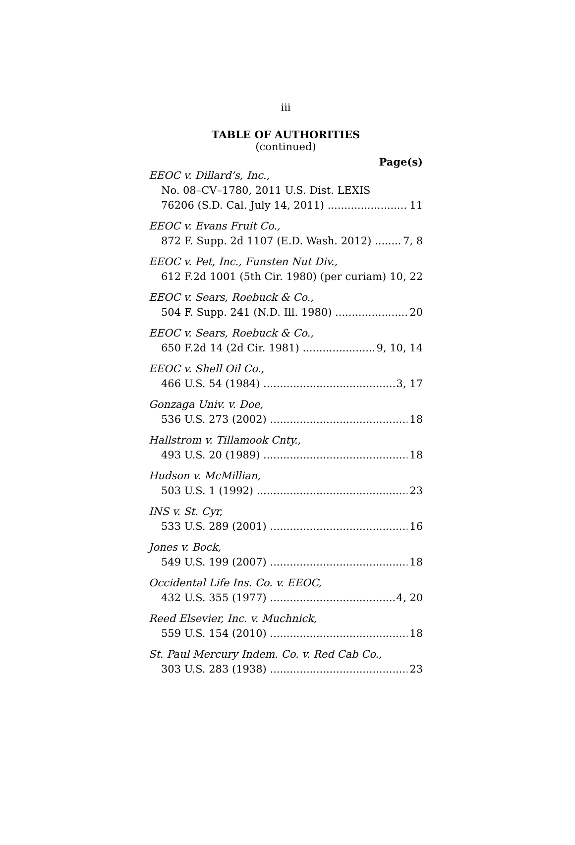iii
TABLE OF AUTHORITIES
(continued)
Page(s)
EEOC v. Dillard’s, Inc.,
No. 08–CV–1780, 2011 U.S. Dist. LEXIS
76206 (S.D. Cal. July 14, 2011) 11
EEOC v. Evans Fruit Co.,
872 F. Supp. 2d 1107 (E.D. Wash. 2012) 7, 8
EEOC v. Pet, Inc., Funsten Nut Div.,
612 F.2d 1001 (5th Cir. 1980) (per curiam) 10, 22
EEOC v. Sears, Roebuck & Co.,
504 F. Supp. 241 (N.D. Ill. 1980) 20
EEOC v. Sears, Roebuck & Co.,
650 F.2d 14 (2d Cir. 1981) 9, 10, 14
EEOC v. Shell Oil Co.,
466 U.S. 54 (1984) 3, 17
Gonzaga Univ. v. Doe,
536 U.S. 273 (2002) 18
Hallstrom v. Tillamook Cnty.,
493 U.S. 20 (1989) 18
Hudson v. McMillian,
503 U.S. 1 (1992) 23
INS v. St. Cyr,
533 U.S. 289 (2001) 16
Jones v. Bock,
549 U.S. 199 (2007) 18
Occidental Life Ins. Co. v. EEOC,
432 U.S. 355 (1977) 4, 20
Reed Elsevier, Inc. v. Muchnick,
559 U.S. 154 (2010) 18
St. Paul Mercury Indem. Co. v. Red Cab Co.,
303 U.S. 283 (1938) 23